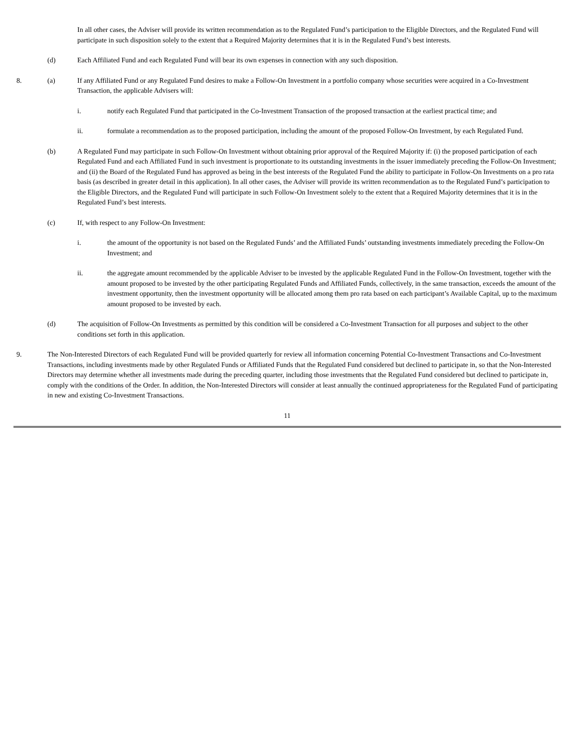In all other cases, the Adviser will provide its written recommendation as to the Regulated Fund’s participation to the Eligible Directors, and the Regulated Fund will participate in such disposition solely to the extent that a Required Majority determines that it is in the Regulated Fund’s best interests.
(d) Each Affiliated Fund and each Regulated Fund will bear its own expenses in connection with any such disposition.
8. (a) If any Affiliated Fund or any Regulated Fund desires to make a Follow-On Investment in a portfolio company whose securities were acquired in a Co-Investment Transaction, the applicable Advisers will:
i. notify each Regulated Fund that participated in the Co-Investment Transaction of the proposed transaction at the earliest practical time; and
ii. formulate a recommendation as to the proposed participation, including the amount of the proposed Follow-On Investment, by each Regulated Fund.
(b) A Regulated Fund may participate in such Follow-On Investment without obtaining prior approval of the Required Majority if: (i) the proposed participation of each Regulated Fund and each Affiliated Fund in such investment is proportionate to its outstanding investments in the issuer immediately preceding the Follow-On Investment; and (ii) the Board of the Regulated Fund has approved as being in the best interests of the Regulated Fund the ability to participate in Follow-On Investments on a pro rata basis (as described in greater detail in this application). In all other cases, the Adviser will provide its written recommendation as to the Regulated Fund’s participation to the Eligible Directors, and the Regulated Fund will participate in such Follow-On Investment solely to the extent that a Required Majority determines that it is in the Regulated Fund’s best interests.
(c) If, with respect to any Follow-On Investment:
i. the amount of the opportunity is not based on the Regulated Funds’ and the Affiliated Funds’ outstanding investments immediately preceding the Follow-On Investment; and
ii. the aggregate amount recommended by the applicable Adviser to be invested by the applicable Regulated Fund in the Follow-On Investment, together with the amount proposed to be invested by the other participating Regulated Funds and Affiliated Funds, collectively, in the same transaction, exceeds the amount of the investment opportunity, then the investment opportunity will be allocated among them pro rata based on each participant’s Available Capital, up to the maximum amount proposed to be invested by each.
(d) The acquisition of Follow-On Investments as permitted by this condition will be considered a Co-Investment Transaction for all purposes and subject to the other conditions set forth in this application.
9. The Non-Interested Directors of each Regulated Fund will be provided quarterly for review all information concerning Potential Co-Investment Transactions and Co-Investment Transactions, including investments made by other Regulated Funds or Affiliated Funds that the Regulated Fund considered but declined to participate in, so that the Non-Interested Directors may determine whether all investments made during the preceding quarter, including those investments that the Regulated Fund considered but declined to participate in, comply with the conditions of the Order. In addition, the Non-Interested Directors will consider at least annually the continued appropriateness for the Regulated Fund of participating in new and existing Co-Investment Transactions.
11